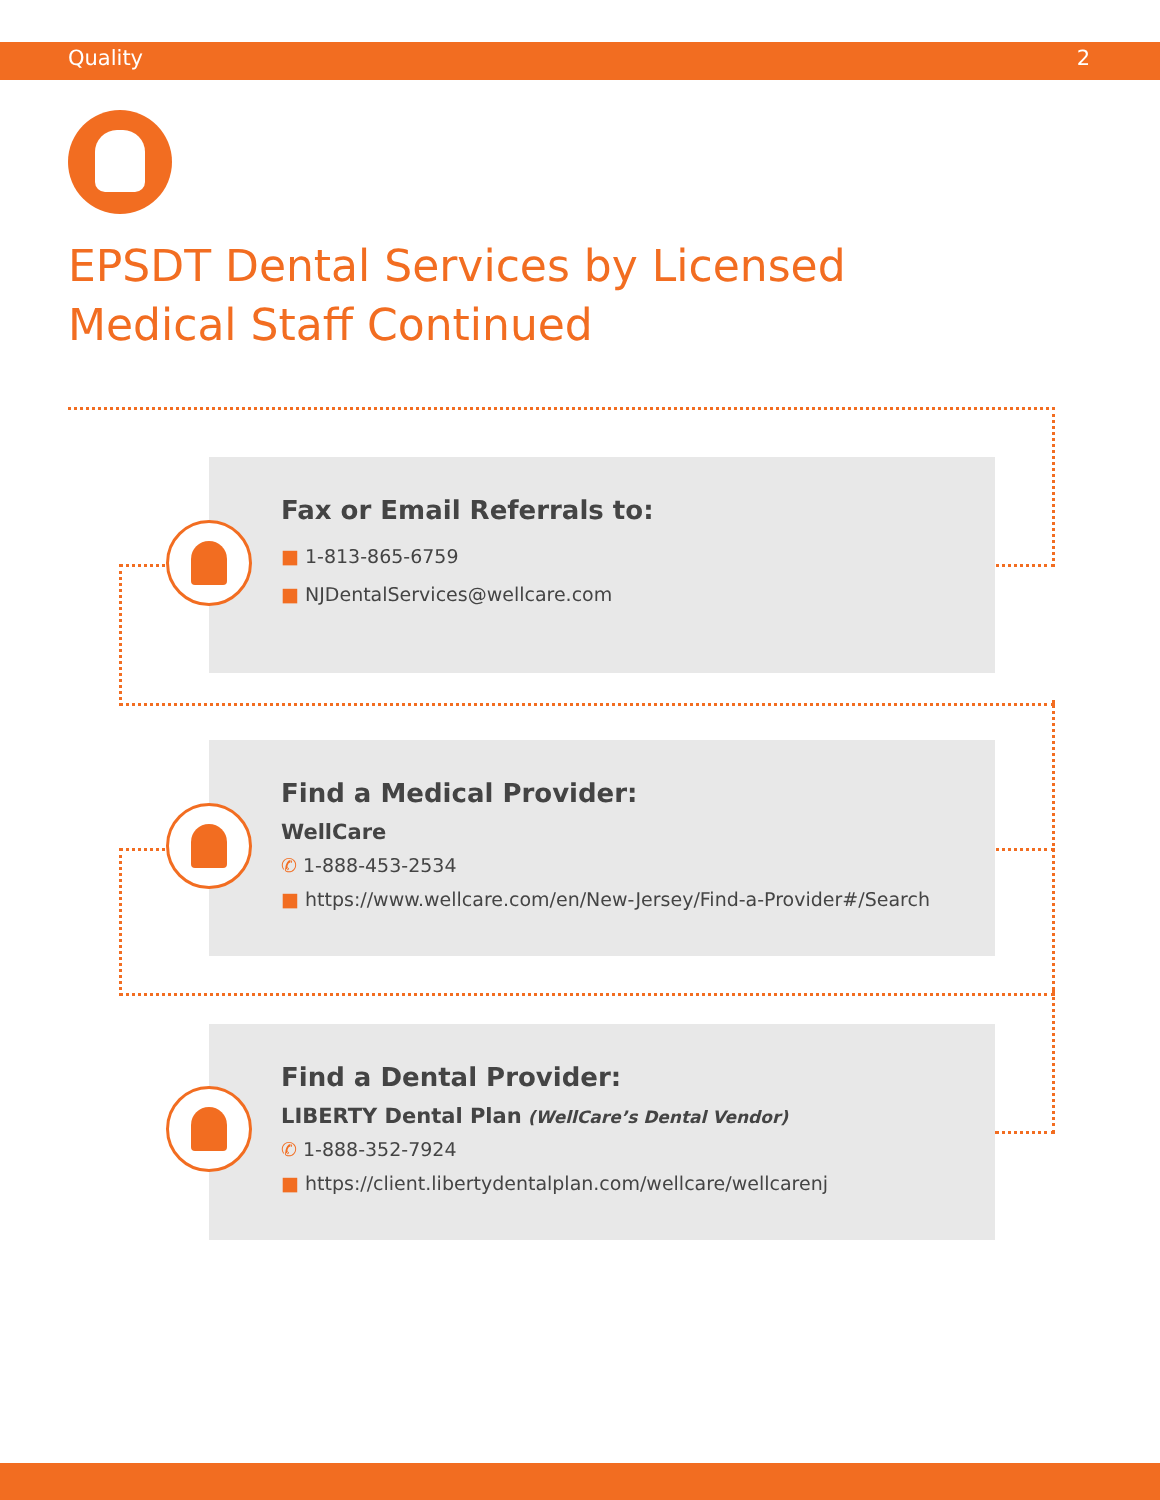Quality 2
EPSDT Dental Services by Licensed Medical Staff Continued
Fax or Email Referrals to:
■ 1-813-865-6759
■ NJDentalServices@wellcare.com
Find a Medical Provider:
WellCare
✆ 1-888-453-2534
■ https://www.wellcare.com/en/New-Jersey/Find-a-Provider#/Search
Find a Dental Provider:
LIBERTY Dental Plan (WellCare’s Dental Vendor)
✆ 1-888-352-7924
■ https://client.libertydentalplan.com/wellcare/wellcarenj